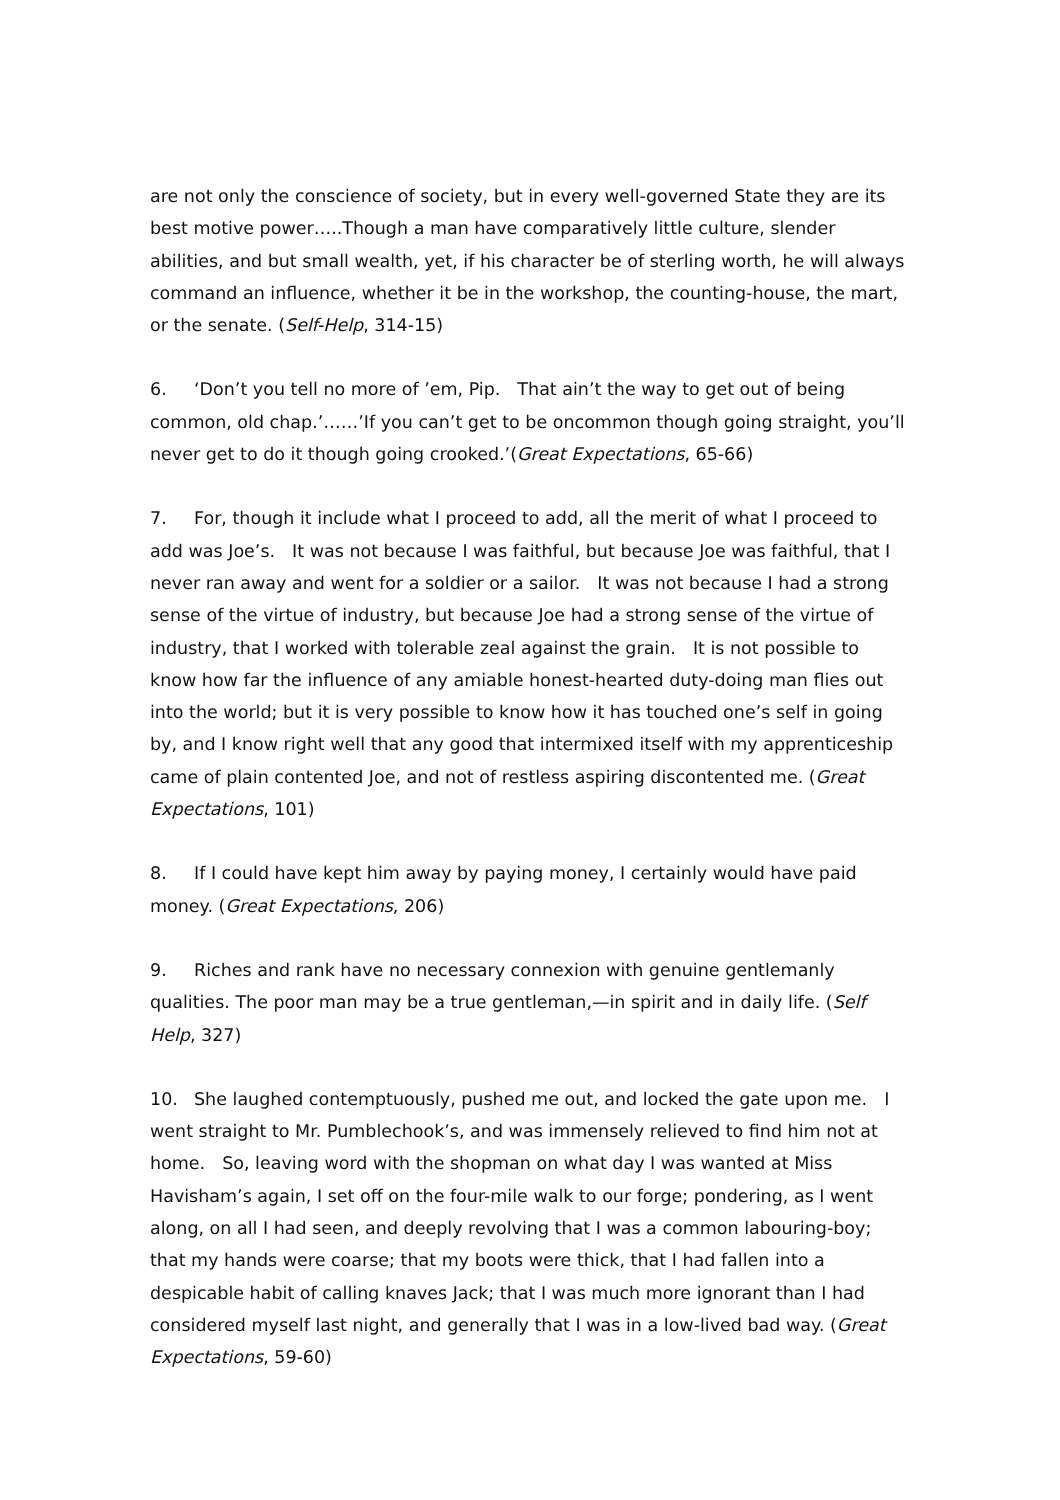are not only the conscience of society, but in every well-governed State they are its best motive power…..Though a man have comparatively little culture, slender abilities, and but small wealth, yet, if his character be of sterling worth, he will always command an influence, whether it be in the workshop, the counting-house, the mart, or the senate. (Self-Help, 314-15)
6. ‘Don’t you tell no more of ’em, Pip.　That ain’t the way to get out of being common, old chap.’……’If you can’t get to be oncommon though going straight, you’ll never get to do it though going crooked.’(Great Expectations, 65-66)
7. For, though it include what I proceed to add, all the merit of what I proceed to add was Joe’s.　It was not because I was faithful, but because Joe was faithful, that I never ran away and went for a soldier or a sailor.　It was not because I had a strong sense of the virtue of industry, but because Joe had a strong sense of the virtue of industry, that I worked with tolerable zeal against the grain.　It is not possible to know how far the influence of any amiable honest-hearted duty-doing man flies out into the world; but it is very possible to know how it has touched one’s self in going by, and I know right well that any good that intermixed itself with my apprenticeship came of plain contented Joe, and not of restless aspiring discontented me. (Great Expectations, 101)
8. If I could have kept him away by paying money, I certainly would have paid money. (Great Expectations, 206)
9. Riches and rank have no necessary connexion with genuine gentlemanly qualities. The poor man may be a true gentleman,—in spirit and in daily life. (Self Help, 327)
10. She laughed contemptuously, pushed me out, and locked the gate upon me.　I went straight to Mr. Pumblechook’s, and was immensely relieved to find him not at home.　So, leaving word with the shopman on what day I was wanted at Miss Havisham’s again, I set off on the four-mile walk to our forge; pondering, as I went along, on all I had seen, and deeply revolving that I was a common labouring-boy; that my hands were coarse; that my boots were thick, that I had fallen into a despicable habit of calling knaves Jack; that I was much more ignorant than I had considered myself last night, and generally that I was in a low-lived bad way. (Great Expectations, 59-60)